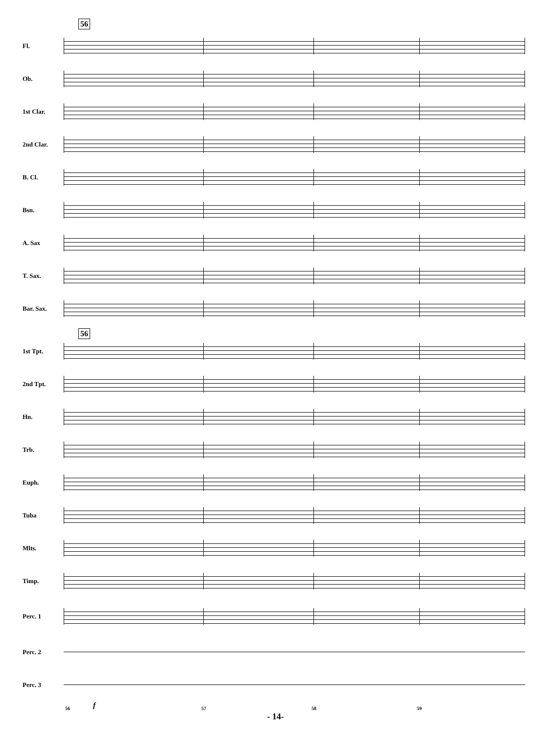56
Fl.
Ob.
1st Clar.
2nd Clar.
B. Cl.
Bsn.
A. Sax
T. Sax.
Bar. Sax.
56
1st Tpt.
2nd Tpt.
Hn.
Trb.
Euph.
Tuba
Mlts.
Timp.
Perc. 1
Perc. 2
Perc. 3
f
56 57 58 59
- 14-